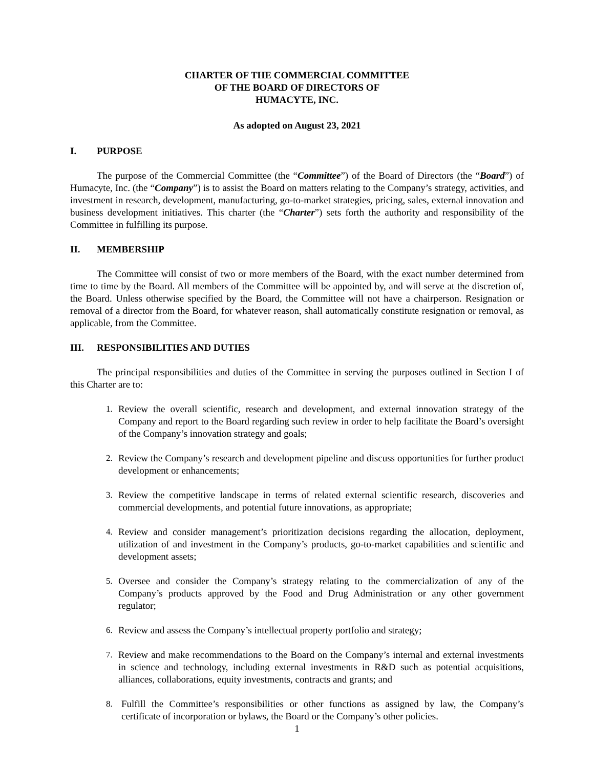CHARTER OF THE COMMERCIAL COMMITTEE
OF THE BOARD OF DIRECTORS OF
HUMACYTE, INC.
As adopted on August 23, 2021
I. PURPOSE
The purpose of the Commercial Committee (the “Committee”) of the Board of Directors (the “Board”) of Humacyte, Inc. (the “Company”) is to assist the Board on matters relating to the Company’s strategy, activities, and investment in research, development, manufacturing, go-to-market strategies, pricing, sales, external innovation and business development initiatives. This charter (the “Charter”) sets forth the authority and responsibility of the Committee in fulfilling its purpose.
II. MEMBERSHIP
The Committee will consist of two or more members of the Board, with the exact number determined from time to time by the Board. All members of the Committee will be appointed by, and will serve at the discretion of, the Board. Unless otherwise specified by the Board, the Committee will not have a chairperson. Resignation or removal of a director from the Board, for whatever reason, shall automatically constitute resignation or removal, as applicable, from the Committee.
III. RESPONSIBILITIES AND DUTIES
The principal responsibilities and duties of the Committee in serving the purposes outlined in Section I of this Charter are to:
1. Review the overall scientific, research and development, and external innovation strategy of the Company and report to the Board regarding such review in order to help facilitate the Board’s oversight of the Company’s innovation strategy and goals;
2. Review the Company’s research and development pipeline and discuss opportunities for further product development or enhancements;
3. Review the competitive landscape in terms of related external scientific research, discoveries and commercial developments, and potential future innovations, as appropriate;
4. Review and consider management’s prioritization decisions regarding the allocation, deployment, utilization of and investment in the Company’s products, go-to-market capabilities and scientific and development assets;
5. Oversee and consider the Company’s strategy relating to the commercialization of any of the Company’s products approved by the Food and Drug Administration or any other government regulator;
6. Review and assess the Company’s intellectual property portfolio and strategy;
7. Review and make recommendations to the Board on the Company’s internal and external investments in science and technology, including external investments in R&D such as potential acquisitions, alliances, collaborations, equity investments, contracts and grants; and
8. Fulfill the Committee’s responsibilities or other functions as assigned by law, the Company’s certificate of incorporation or bylaws, the Board or the Company’s other policies.
1